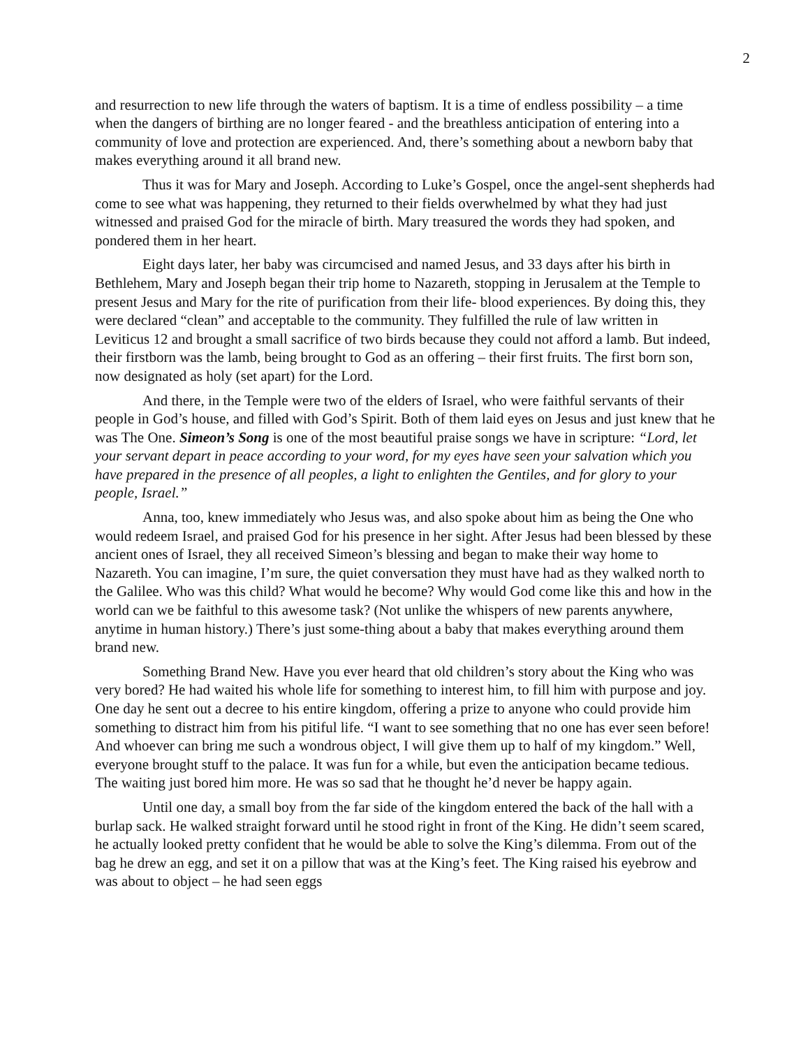2
and resurrection to new life through the waters of baptism. It is a time of endless possibility – a time when the dangers of birthing are no longer feared - and the breathless anticipation of entering into a community of love and protection are experienced. And, there’s something about a newborn baby that makes everything around it all brand new.
Thus it was for Mary and Joseph. According to Luke’s Gospel, once the angel-sent shepherds had come to see what was happening, they returned to their fields overwhelmed by what they had just witnessed and praised God for the miracle of birth. Mary treasured the words they had spoken, and pondered them in her heart.
Eight days later, her baby was circumcised and named Jesus, and 33 days after his birth in Bethlehem, Mary and Joseph began their trip home to Nazareth, stopping in Jerusalem at the Temple to present Jesus and Mary for the rite of purification from their life- blood experiences. By doing this, they were declared “clean” and acceptable to the community. They fulfilled the rule of law written in Leviticus 12 and brought a small sacrifice of two birds because they could not afford a lamb. But indeed, their firstborn was the lamb, being brought to God as an offering – their first fruits. The first born son, now designated as holy (set apart) for the Lord.
And there, in the Temple were two of the elders of Israel, who were faithful servants of their people in God’s house, and filled with God’s Spirit. Both of them laid eyes on Jesus and just knew that he was The One. Simeon’s Song is one of the most beautiful praise songs we have in scripture: “Lord, let your servant depart in peace according to your word, for my eyes have seen your salvation which you have prepared in the presence of all peoples, a light to enlighten the Gentiles, and for glory to your people, Israel.”
Anna, too, knew immediately who Jesus was, and also spoke about him as being the One who would redeem Israel, and praised God for his presence in her sight. After Jesus had been blessed by these ancient ones of Israel, they all received Simeon’s blessing and began to make their way home to Nazareth. You can imagine, I’m sure, the quiet conversation they must have had as they walked north to the Galilee. Who was this child? What would he become? Why would God come like this and how in the world can we be faithful to this awesome task? (Not unlike the whispers of new parents anywhere, anytime in human history.) There’s just some-thing about a baby that makes everything around them brand new.
Something Brand New. Have you ever heard that old children’s story about the King who was very bored? He had waited his whole life for something to interest him, to fill him with purpose and joy. One day he sent out a decree to his entire kingdom, offering a prize to anyone who could provide him something to distract him from his pitiful life. “I want to see something that no one has ever seen before! And whoever can bring me such a wondrous object, I will give them up to half of my kingdom.” Well, everyone brought stuff to the palace. It was fun for a while, but even the anticipation became tedious. The waiting just bored him more. He was so sad that he thought he’d never be happy again.
Until one day, a small boy from the far side of the kingdom entered the back of the hall with a burlap sack. He walked straight forward until he stood right in front of the King. He didn’t seem scared, he actually looked pretty confident that he would be able to solve the King’s dilemma. From out of the bag he drew an egg, and set it on a pillow that was at the King’s feet. The King raised his eyebrow and was about to object – he had seen eggs